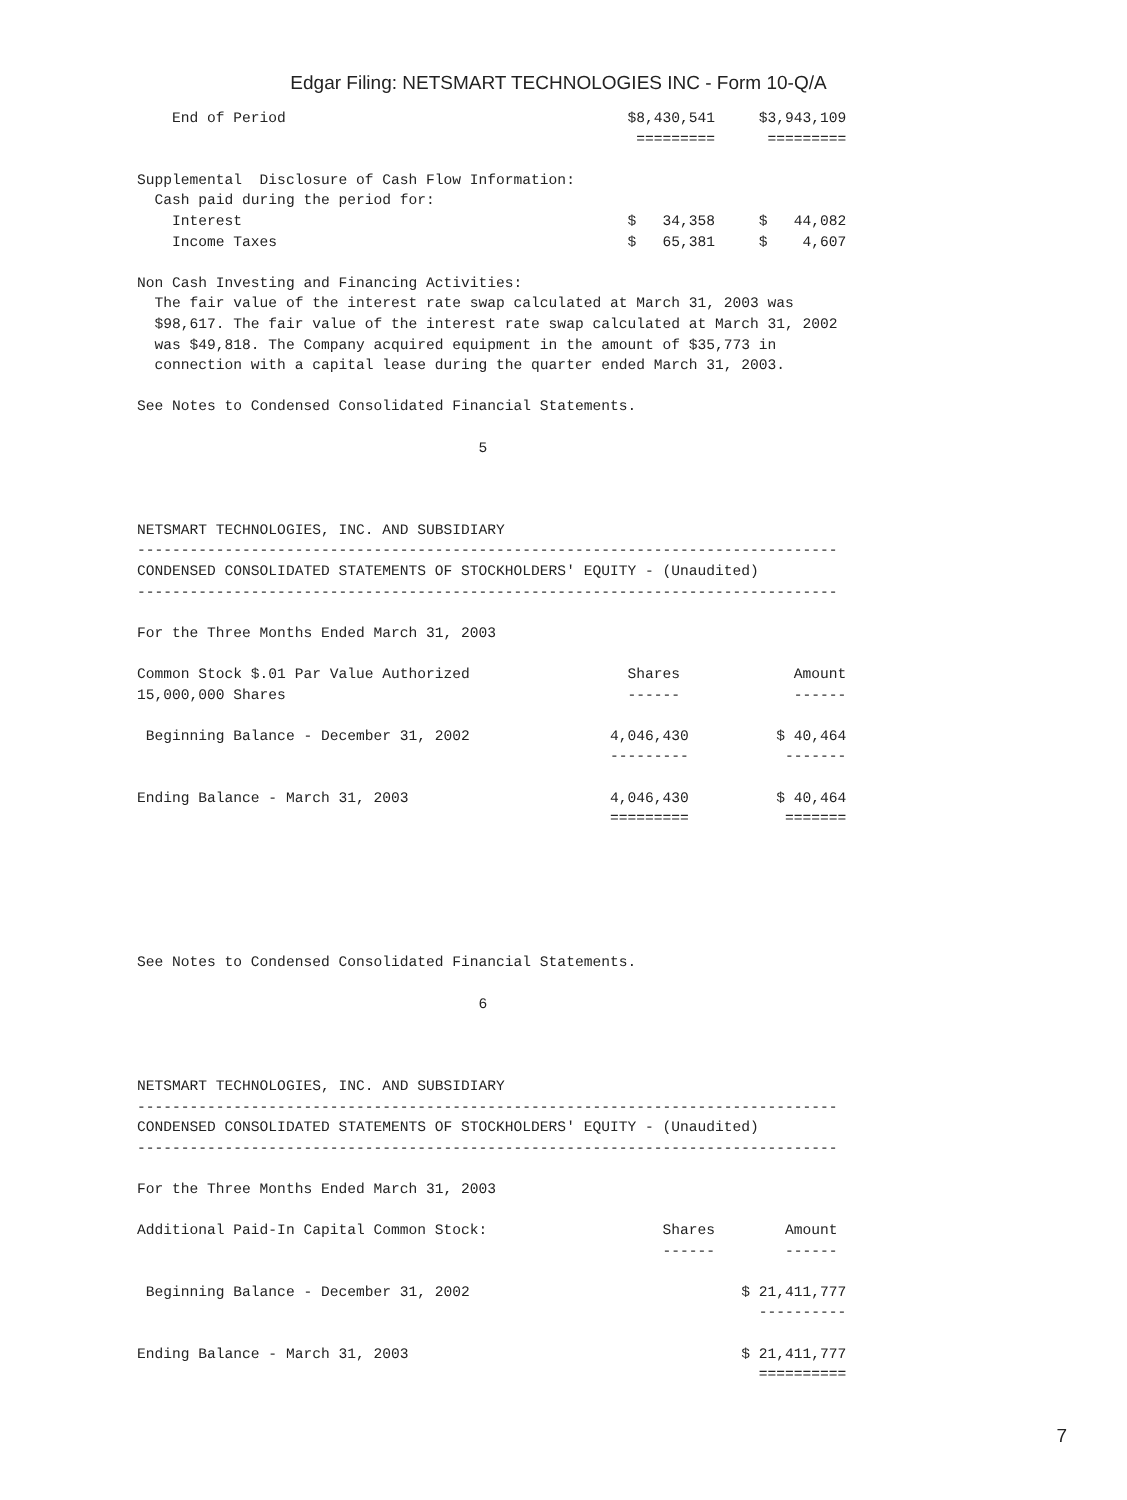Edgar Filing: NETSMART TECHNOLOGIES INC - Form 10-Q/A
    End of Period                                       $8,430,541     $3,943,109
                                                         =========      =========

Supplemental  Disclosure of Cash Flow Information:
  Cash paid during the period for:
    Interest                                            $   34,358     $   44,082
    Income Taxes                                        $   65,381     $    4,607

Non Cash Investing and Financing Activities:
  The fair value of the interest rate swap calculated at March 31, 2003 was
  $98,617. The fair value of the interest rate swap calculated at March 31, 2002
  was $49,818. The Company acquired equipment in the amount of $35,773 in
  connection with a capital lease during the quarter ended March 31, 2003.

See Notes to Condensed Consolidated Financial Statements.

                                       5



NETSMART TECHNOLOGIES, INC. AND SUBSIDIARY
--------------------------------------------------------------------------------
CONDENSED CONSOLIDATED STATEMENTS OF STOCKHOLDERS' EQUITY - (Unaudited)
--------------------------------------------------------------------------------

For the Three Months Ended March 31, 2003

Common Stock $.01 Par Value Authorized                  Shares             Amount
15,000,000 Shares                                       ------             ------

 Beginning Balance - December 31, 2002                4,046,430          $ 40,464
                                                      ---------           -------

Ending Balance - March 31, 2003                       4,046,430          $ 40,464
                                                      =========           =======






See Notes to Condensed Consolidated Financial Statements.

                                       6



NETSMART TECHNOLOGIES, INC. AND SUBSIDIARY
--------------------------------------------------------------------------------
CONDENSED CONSOLIDATED STATEMENTS OF STOCKHOLDERS' EQUITY - (Unaudited)
--------------------------------------------------------------------------------

For the Three Months Ended March 31, 2003

Additional Paid-In Capital Common Stock:                    Shares        Amount
                                                            ------        ------

 Beginning Balance - December 31, 2002                               $ 21,411,777
                                                                       ----------

Ending Balance - March 31, 2003                                      $ 21,411,777
                                                                       ==========
7